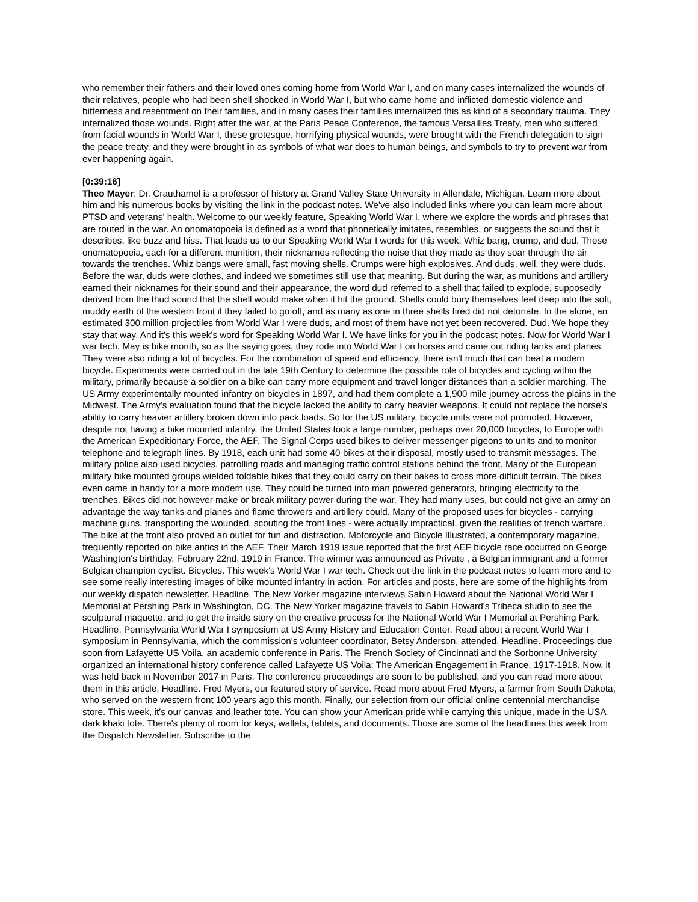who remember their fathers and their loved ones coming home from World War I, and on many cases internalized the wounds of their relatives, people who had been shell shocked in World War I, but who came home and inflicted domestic violence and bitterness and resentment on their families, and in many cases their families internalized this as kind of a secondary trauma. They internalized those wounds. Right after the war, at the Paris Peace Conference, the famous Versailles Treaty, men who suffered from facial wounds in World War I, these grotesque, horrifying physical wounds, were brought with the French delegation to sign the peace treaty, and they were brought in as symbols of what war does to human beings, and symbols to try to prevent war from ever happening again.
[0:39:16]
Theo Mayer: Dr. Crauthamel is a professor of history at Grand Valley State University in Allendale, Michigan. Learn more about him and his numerous books by visiting the link in the podcast notes. We've also included links where you can learn more about PTSD and veterans' health. Welcome to our weekly feature, Speaking World War I, where we explore the words and phrases that are routed in the war. An onomatopoeia is defined as a word that phonetically imitates, resembles, or suggests the sound that it describes, like buzz and hiss. That leads us to our Speaking World War I words for this week. Whiz bang, crump, and dud. These onomatopoeia, each for a different munition, their nicknames reflecting the noise that they made as they soar through the air towards the trenches. Whiz bangs were small, fast moving shells. Crumps were high explosives. And duds, well, they were duds. Before the war, duds were clothes, and indeed we sometimes still use that meaning. But during the war, as munitions and artillery earned their nicknames for their sound and their appearance, the word dud referred to a shell that failed to explode, supposedly derived from the thud sound that the shell would make when it hit the ground. Shells could bury themselves feet deep into the soft, muddy earth of the western front if they failed to go off, and as many as one in three shells fired did not detonate. In the alone, an estimated 300 million projectiles from World War I were duds, and most of them have not yet been recovered. Dud. We hope they stay that way. And it's this week's word for Speaking World War I. We have links for you in the podcast notes. Now for World War I war tech. May is bike month, so as the saying goes, they rode into World War I on horses and came out riding tanks and planes. They were also riding a lot of bicycles. For the combination of speed and efficiency, there isn't much that can beat a modern bicycle. Experiments were carried out in the late 19th Century to determine the possible role of bicycles and cycling within the military, primarily because a soldier on a bike can carry more equipment and travel longer distances than a soldier marching. The US Army experimentally mounted infantry on bicycles in 1897, and had them complete a 1,900 mile journey across the plains in the Midwest. The Army's evaluation found that the bicycle lacked the ability to carry heavier weapons. It could not replace the horse's ability to carry heavier artillery broken down into pack loads. So for the US military, bicycle units were not promoted. However, despite not having a bike mounted infantry, the United States took a large number, perhaps over 20,000 bicycles, to Europe with the American Expeditionary Force, the AEF. The Signal Corps used bikes to deliver messenger pigeons to units and to monitor telephone and telegraph lines. By 1918, each unit had some 40 bikes at their disposal, mostly used to transmit messages. The military police also used bicycles, patrolling roads and managing traffic control stations behind the front. Many of the European military bike mounted groups wielded foldable bikes that they could carry on their bakes to cross more difficult terrain. The bikes even came in handy for a more modern use. They could be turned into man powered generators, bringing electricity to the trenches. Bikes did not however make or break military power during the war. They had many uses, but could not give an army an advantage the way tanks and planes and flame throwers and artillery could. Many of the proposed uses for bicycles - carrying machine guns, transporting the wounded, scouting the front lines - were actually impractical, given the realities of trench warfare. The bike at the front also proved an outlet for fun and distraction. Motorcycle and Bicycle Illustrated, a contemporary magazine, frequently reported on bike antics in the AEF. Their March 1919 issue reported that the first AEF bicycle race occurred on George Washington's birthday, February 22nd, 1919 in France. The winner was announced as Private , a Belgian immigrant and a former Belgian champion cyclist. Bicycles. This week's World War I war tech. Check out the link in the podcast notes to learn more and to see some really interesting images of bike mounted infantry in action. For articles and posts, here are some of the highlights from our weekly dispatch newsletter. Headline. The New Yorker magazine interviews Sabin Howard about the National World War I Memorial at Pershing Park in Washington, DC. The New Yorker magazine travels to Sabin Howard's Tribeca studio to see the sculptural maquette, and to get the inside story on the creative process for the National World War I Memorial at Pershing Park. Headline. Pennsylvania World War I symposium at US Army History and Education Center. Read about a recent World War I symposium in Pennsylvania, which the commission's volunteer coordinator, Betsy Anderson, attended. Headline. Proceedings due soon from Lafayette US Voila, an academic conference in Paris. The French Society of Cincinnati and the Sorbonne University organized an international history conference called Lafayette US Voila: The American Engagement in France, 1917-1918. Now, it was held back in November 2017 in Paris. The conference proceedings are soon to be published, and you can read more about them in this article. Headline. Fred Myers, our featured story of service. Read more about Fred Myers, a farmer from South Dakota, who served on the western front 100 years ago this month. Finally, our selection from our official online centennial merchandise store. This week, it's our canvas and leather tote. You can show your American pride while carrying this unique, made in the USA dark khaki tote. There's plenty of room for keys, wallets, tablets, and documents. Those are some of the headlines this week from the Dispatch Newsletter. Subscribe to the